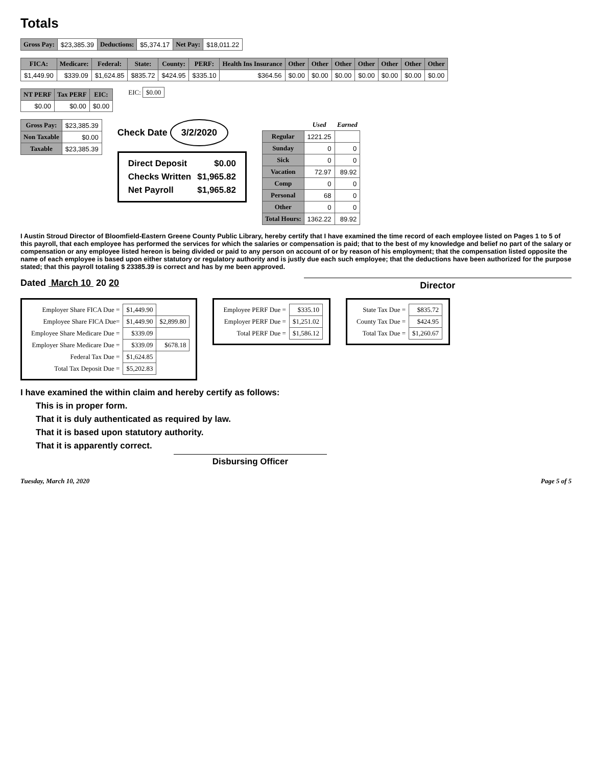Totals
| Gross Pay: | $23,385.39 | Deductions: | $5,374.17 | Net Pay: | $18,011.22 |
| FICA: | Medicare: | Federal: | State: | County: | PERF: | Health Ins Insurance | Other | Other | Other | Other | Other | Other | Other |
| --- | --- | --- | --- | --- | --- | --- | --- | --- | --- | --- | --- | --- | --- |
| $1,449.90 | $339.09 | $1,624.85 | $835.72 | $424.95 | $335.10 | $364.56 | $0.00 | $0.00 | $0.00 | $0.00 | $0.00 | $0.00 | $0.00 |
| NT PERF | Tax PERF | EIC: |
| --- | --- | --- |
| $0.00 | $0.00 | $0.00 |
EIC: $0.00
| Gross Pay: | $23,385.39 |
| Non Taxable | $0.00 |
| Taxable | $23,385.39 |
Check Date 3/2/2020
| Direct Deposit | $0.00 |
| Checks Written | $1,965.82 |
| Net Payroll | $1,965.82 |
| | Used | Earned |
| --- | --- | --- |
| Regular | 1221.25 | |
| Sunday | 0 | 0 |
| Sick | 0 | 0 |
| Vacation | 72.97 | 89.92 |
| Comp | 0 | 0 |
| Personal | 68 | 0 |
| Other | 0 | 0 |
| Total Hours: | 1362.22 | 89.92 |
I Austin Stroud Director of Bloomfield-Eastern Greene County Public Library, hereby certify that I have examined the time record of each employee listed on Pages 1 to 5 of this payroll, that each employee has performed the services for which the salaries or compensation is paid; that to the best of my knowledge and belief no part of the salary or compensation or any employee listed hereon is being divided or paid to any person on account of or by reason of his employment; that the compensation listed opposite the name of each employee is based upon either statutory or regulatory authority and is justly due each such employee; that the deductions have been authorized for the purpose stated; that this payroll totaling $ 23385.39 is correct and has by me been approved.
Dated March 10 20 20
Director
| Employer Share FICA Due = | $1,449.90 | |
| Employee Share FICA Due= | $1,449.90 | $2,899.80 |
| Employee Share Medicare Due = | $339.09 | |
| Employer Share Medicare Due = | $339.09 | $678.18 |
| Federal Tax Due = | $1,624.85 | |
| Total Tax Deposit Due = | $5,202.83 | |
| Employee PERF Due = | $335.10 |
| Employer PERF Due = | $1,251.02 |
| Total PERF Due = | $1,586.12 |
| State Tax Due = | $835.72 |
| County Tax Due = | $424.95 |
| Total Tax Due = | $1,260.67 |
I have examined the within claim and hereby certify as follows:
This is in proper form.
That it is duly authenticated as required by law.
That it is based upon statutory authority.
That it is apparently correct.
Disbursing Officer
Tuesday, March 10, 2020 Page 5 of 5